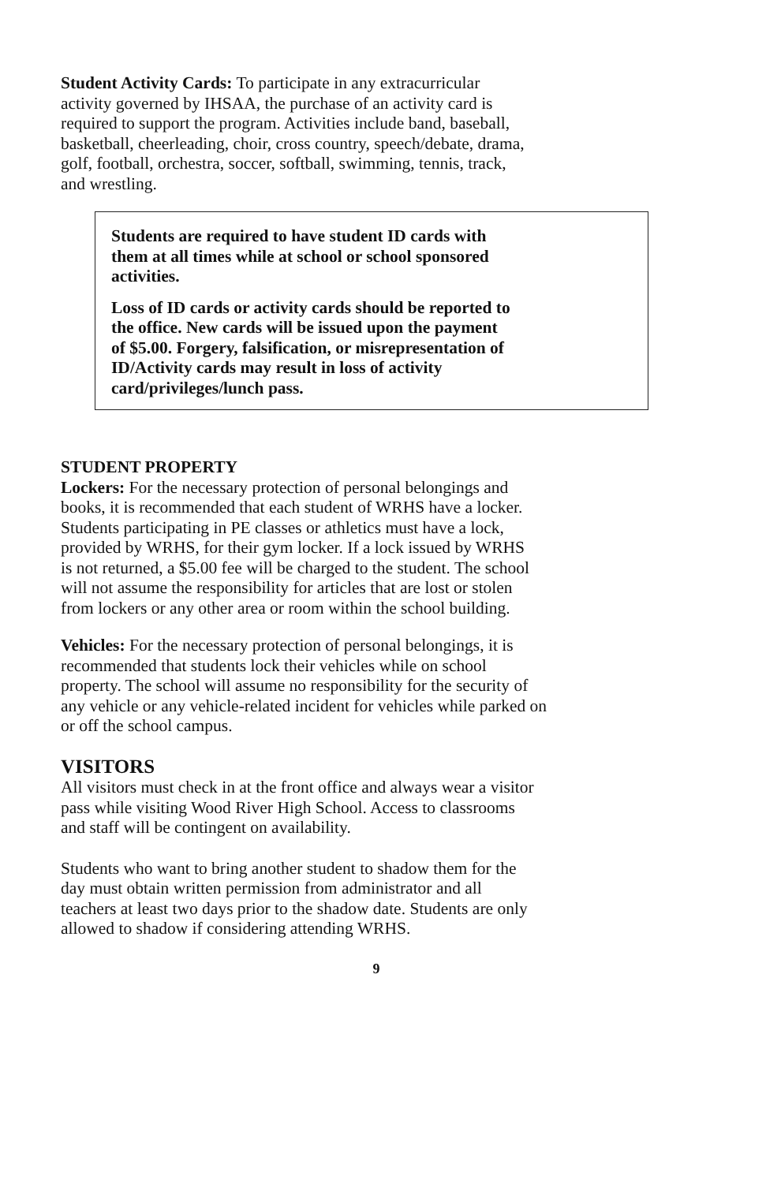Student Activity Cards: To participate in any extracurricular
activity governed by IHSAA, the purchase of an activity card is
required to support the program. Activities include band, baseball,
basketball, cheerleading, choir, cross country, speech/debate, drama,
golf, football, orchestra, soccer, softball, swimming, tennis, track,
and wrestling.
Students are required to have student ID cards with
them at all times while at school or school sponsored
activities.
Loss of ID cards or activity cards should be reported to
the office. New cards will be issued upon the payment
of $5.00. Forgery, falsification, or misrepresentation of
ID/Activity cards may result in loss of activity
card/privileges/lunch pass.
STUDENT PROPERTY
Lockers: For the necessary protection of personal belongings and
books, it is recommended that each student of WRHS have a locker.
Students participating in PE classes or athletics must have a lock,
provided by WRHS, for their gym locker. If a lock issued by WRHS
is not returned, a $5.00 fee will be charged to the student. The school
will not assume the responsibility for articles that are lost or stolen
from lockers or any other area or room within the school building.
Vehicles: For the necessary protection of personal belongings, it is
recommended that students lock their vehicles while on school
property. The school will assume no responsibility for the security of
any vehicle or any vehicle-related incident for vehicles while parked on
or off the school campus.
VISITORS
All visitors must check in at the front office and always wear a visitor
pass while visiting Wood River High School. Access to classrooms
and staff will be contingent on availability.
Students who want to bring another student to shadow them for the
day must obtain written permission from administrator and all
teachers at least two days prior to the shadow date. Students are only
allowed to shadow if considering attending WRHS.
9